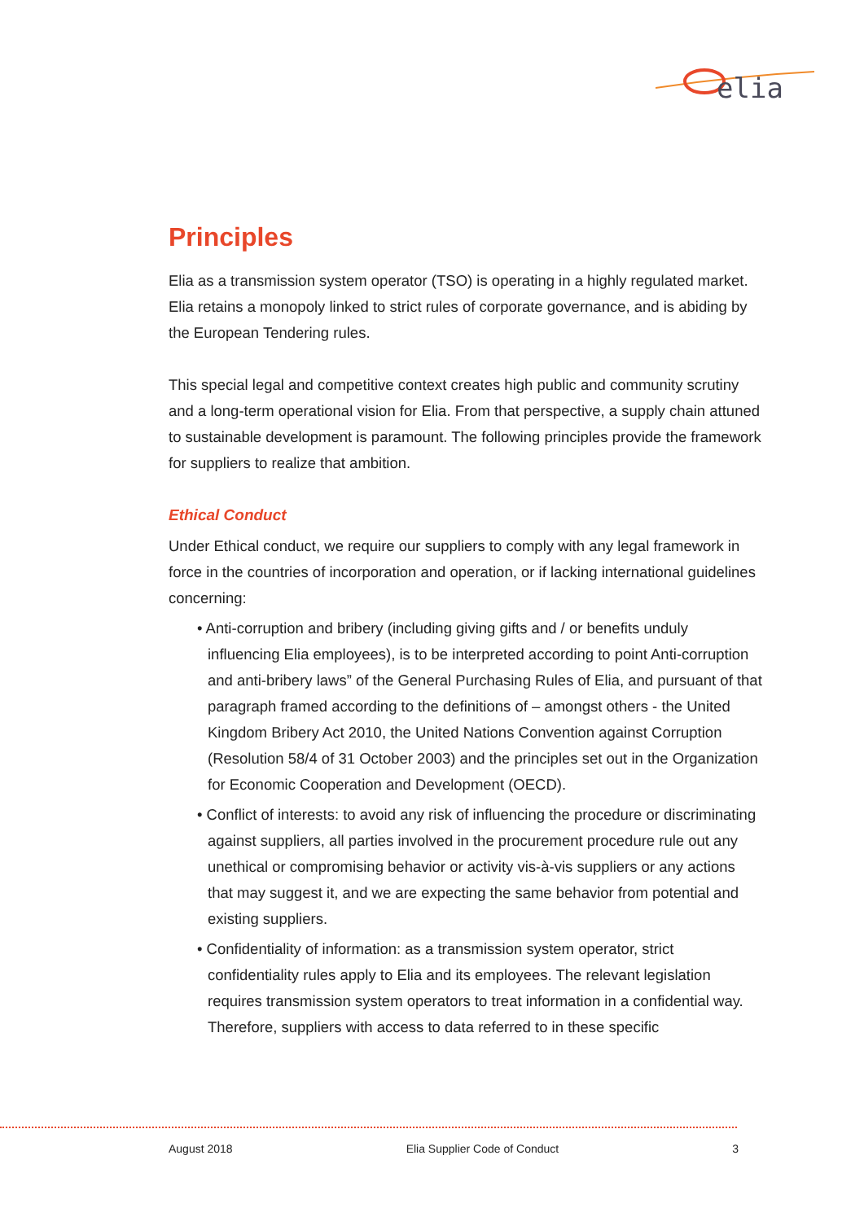elia
Principles
Elia as a transmission system operator (TSO) is operating in a highly regulated market. Elia retains a monopoly linked to strict rules of corporate governance, and is abiding by the European Tendering rules.
This special legal and competitive context creates high public and community scrutiny and a long-term operational vision for Elia. From that perspective, a supply chain attuned to sustainable development is paramount. The following principles provide the framework for suppliers to realize that ambition.
Ethical Conduct
Under Ethical conduct, we require our suppliers to comply with any legal framework in force in the countries of incorporation and operation, or if lacking international guidelines concerning:
• Anti-corruption and bribery (including giving gifts and / or benefits unduly influencing Elia employees), is to be interpreted according to point Anti-corruption and anti-bribery laws” of the General Purchasing Rules of Elia, and pursuant of that paragraph framed according to the definitions of – amongst others - the United Kingdom Bribery Act 2010, the United Nations Convention against Corruption (Resolution 58/4 of 31 October 2003) and the principles set out in the Organization for Economic Cooperation and Development (OECD).
• Conflict of interests: to avoid any risk of influencing the procedure or discriminating against suppliers, all parties involved in the procurement procedure rule out any unethical or compromising behavior or activity vis-à-vis suppliers or any actions that may suggest it, and we are expecting the same behavior from potential and existing suppliers.
• Confidentiality of information: as a transmission system operator, strict confidentiality rules apply to Elia and its employees. The relevant legislation requires transmission system operators to treat information in a confidential way. Therefore, suppliers with access to data referred to in these specific
August 2018 Elia Supplier Code of Conduct 3